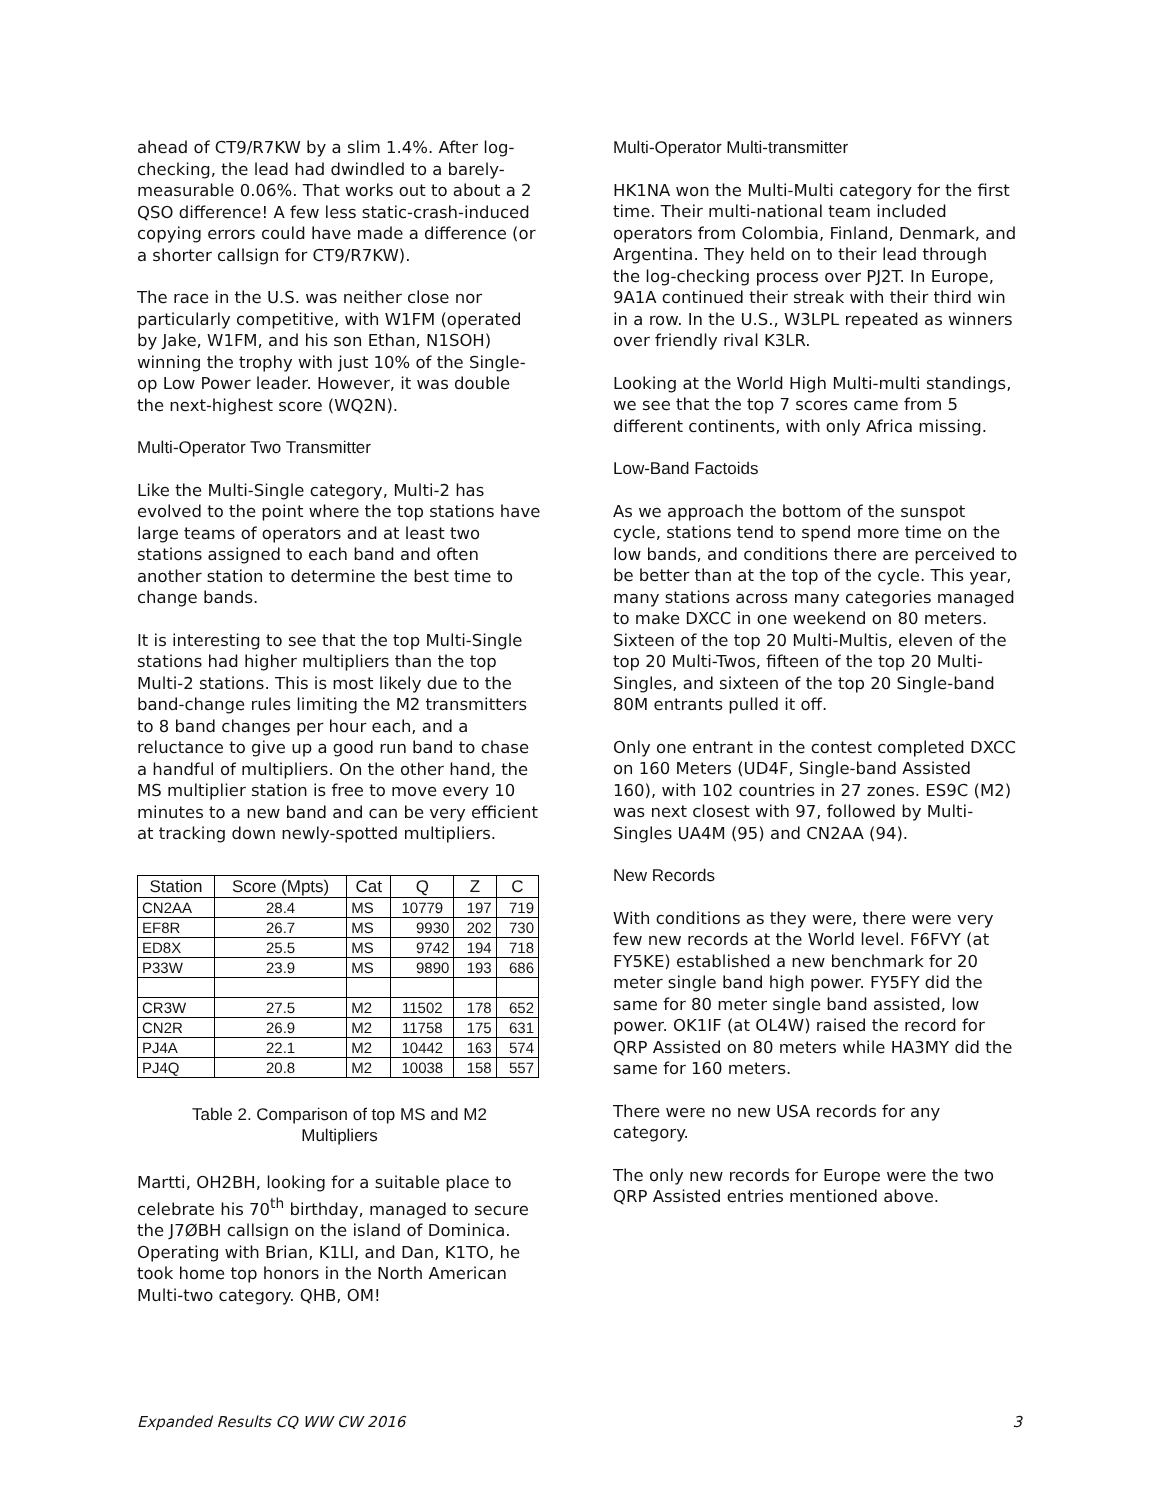ahead of CT9/R7KW by a slim 1.4%. After log-checking, the lead had dwindled to a barely-measurable 0.06%. That works out to about a 2 QSO difference! A few less static-crash-induced copying errors could have made a difference (or a shorter callsign for CT9/R7KW).
The race in the U.S. was neither close nor particularly competitive, with W1FM (operated by Jake, W1FM, and his son Ethan, N1SOH) winning the trophy with just 10% of the Single-op Low Power leader. However, it was double the next-highest score (WQ2N).
Multi-Operator Two Transmitter
Like the Multi-Single category, Multi-2 has evolved to the point where the top stations have large teams of operators and at least two stations assigned to each band and often another station to determine the best time to change bands.
It is interesting to see that the top Multi-Single stations had higher multipliers than the top Multi-2 stations. This is most likely due to the band-change rules limiting the M2 transmitters to 8 band changes per hour each, and a reluctance to give up a good run band to chase a handful of multipliers. On the other hand, the MS multiplier station is free to move every 10 minutes to a new band and can be very efficient at tracking down newly-spotted multipliers.
| Station | Score (Mpts) | Cat | Q | Z | C |
| --- | --- | --- | --- | --- | --- |
| CN2AA | 28.4 | MS | 10779 | 197 | 719 |
| EF8R | 26.7 | MS | 9930 | 202 | 730 |
| ED8X | 25.5 | MS | 9742 | 194 | 718 |
| P33W | 23.9 | MS | 9890 | 193 | 686 |
| CR3W | 27.5 | M2 | 11502 | 178 | 652 |
| CN2R | 26.9 | M2 | 11758 | 175 | 631 |
| PJ4A | 22.1 | M2 | 10442 | 163 | 574 |
| PJ4Q | 20.8 | M2 | 10038 | 158 | 557 |
Table 2. Comparison of top MS and M2
Multipliers
Martti, OH2BH, looking for a suitable place to celebrate his 70<sup>th</sup> birthday, managed to secure the J7ØBH callsign on the island of Dominica. Operating with Brian, K1LI, and Dan, K1TO, he took home top honors in the North American Multi-two category. QHB, OM!
Multi-Operator Multi-transmitter
HK1NA won the Multi-Multi category for the first time. Their multi-national team included operators from Colombia, Finland, Denmark, and Argentina. They held on to their lead through the log-checking process over PJ2T. In Europe, 9A1A continued their streak with their third win in a row. In the U.S., W3LPL repeated as winners over friendly rival K3LR.
Looking at the World High Multi-multi standings, we see that the top 7 scores came from 5 different continents, with only Africa missing.
Low-Band Factoids
As we approach the bottom of the sunspot cycle, stations tend to spend more time on the low bands, and conditions there are perceived to be better than at the top of the cycle. This year, many stations across many categories managed to make DXCC in one weekend on 80 meters. Sixteen of the top 20 Multi-Multis, eleven of the top 20 Multi-Twos, fifteen of the top 20 Multi-Singles, and sixteen of the top 20 Single-band 80M entrants pulled it off.
Only one entrant in the contest completed DXCC on 160 Meters (UD4F, Single-band Assisted 160), with 102 countries in 27 zones. ES9C (M2) was next closest with 97, followed by Multi-Singles UA4M (95) and CN2AA (94).
New Records
With conditions as they were, there were very few new records at the World level. F6FVY (at FY5KE) established a new benchmark for 20 meter single band high power. FY5FY did the same for 80 meter single band assisted, low power. OK1IF (at OL4W) raised the record for QRP Assisted on 80 meters while HA3MY did the same for 160 meters.
There were no new USA records for any category.
The only new records for Europe were the two QRP Assisted entries mentioned above.
Expanded Results CQ WW CW 2016 3